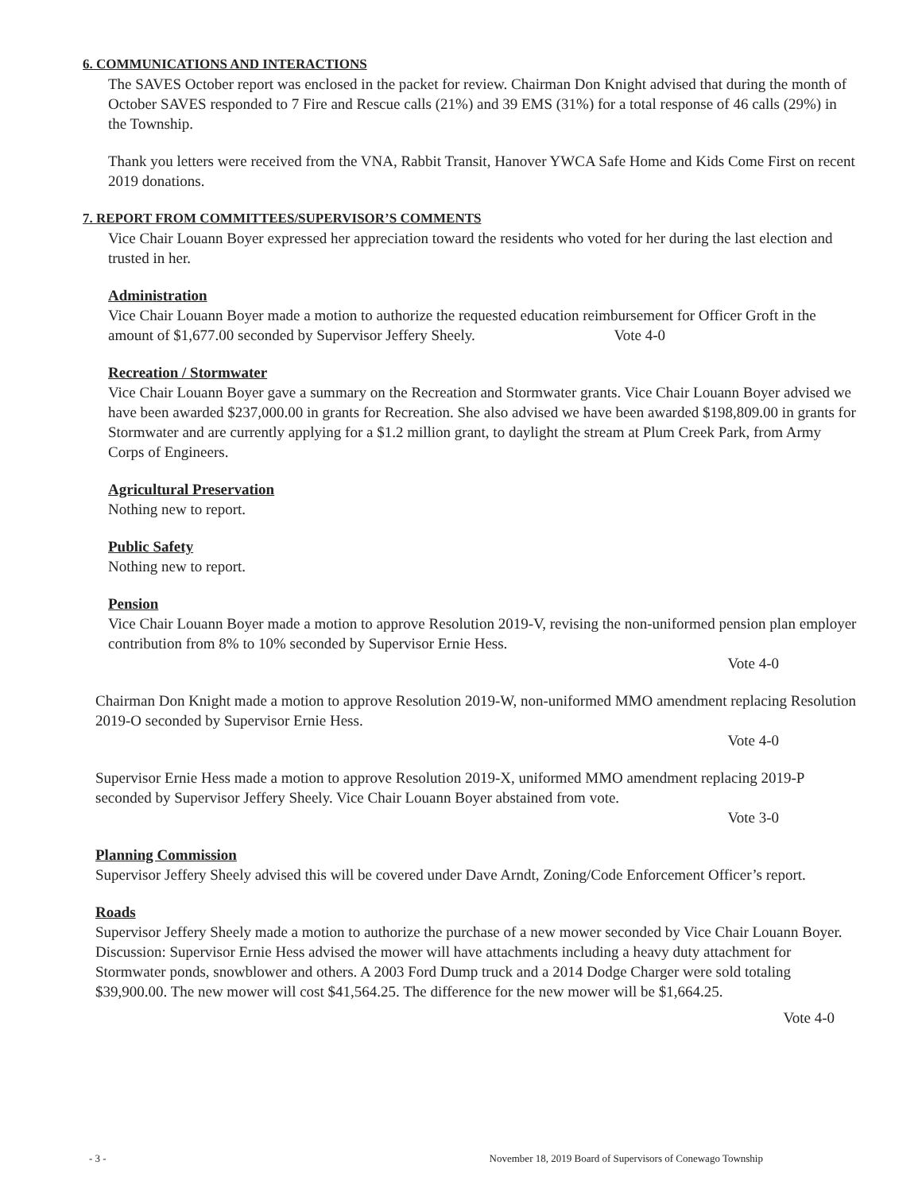6. COMMUNICATIONS AND INTERACTIONS
The SAVES October report was enclosed in the packet for review. Chairman Don Knight advised that during the month of October SAVES responded to 7 Fire and Rescue calls (21%) and 39 EMS (31%) for a total response of 46 calls (29%) in the Township.
Thank you letters were received from the VNA, Rabbit Transit, Hanover YWCA Safe Home and Kids Come First on recent 2019 donations.
7. REPORT FROM COMMITTEES/SUPERVISOR’S COMMENTS
Vice Chair Louann Boyer expressed her appreciation toward the residents who voted for her during the last election and trusted in her.
Administration
Vice Chair Louann Boyer made a motion to authorize the requested education reimbursement for Officer Groft in the amount of $1,677.00 seconded by Supervisor Jeffery Sheely. Vote 4-0
Recreation / Stormwater
Vice Chair Louann Boyer gave a summary on the Recreation and Stormwater grants. Vice Chair Louann Boyer advised we have been awarded $237,000.00 in grants for Recreation. She also advised we have been awarded $198,809.00 in grants for Stormwater and are currently applying for a $1.2 million grant, to daylight the stream at Plum Creek Park, from Army Corps of Engineers.
Agricultural Preservation
Nothing new to report.
Public Safety
Nothing new to report.
Pension
Vice Chair Louann Boyer made a motion to approve Resolution 2019-V, revising the non-uniformed pension plan employer contribution from 8% to 10% seconded by Supervisor Ernie Hess.
Vote 4-0
Chairman Don Knight made a motion to approve Resolution 2019-W, non-uniformed MMO amendment replacing Resolution 2019-O seconded by Supervisor Ernie Hess.
Vote 4-0
Supervisor Ernie Hess made a motion to approve Resolution 2019-X, uniformed MMO amendment replacing 2019-P seconded by Supervisor Jeffery Sheely. Vice Chair Louann Boyer abstained from vote.
Vote 3-0
Planning Commission
Supervisor Jeffery Sheely advised this will be covered under Dave Arndt, Zoning/Code Enforcement Officer’s report.
Roads
Supervisor Jeffery Sheely made a motion to authorize the purchase of a new mower seconded by Vice Chair Louann Boyer. Discussion: Supervisor Ernie Hess advised the mower will have attachments including a heavy duty attachment for Stormwater ponds, snowblower and others. A 2003 Ford Dump truck and a 2014 Dodge Charger were sold totaling $39,900.00. The new mower will cost $41,564.25. The difference for the new mower will be $1,664.25.
Vote 4-0
- 3 - November 18, 2019 Board of Supervisors of Conewago Township